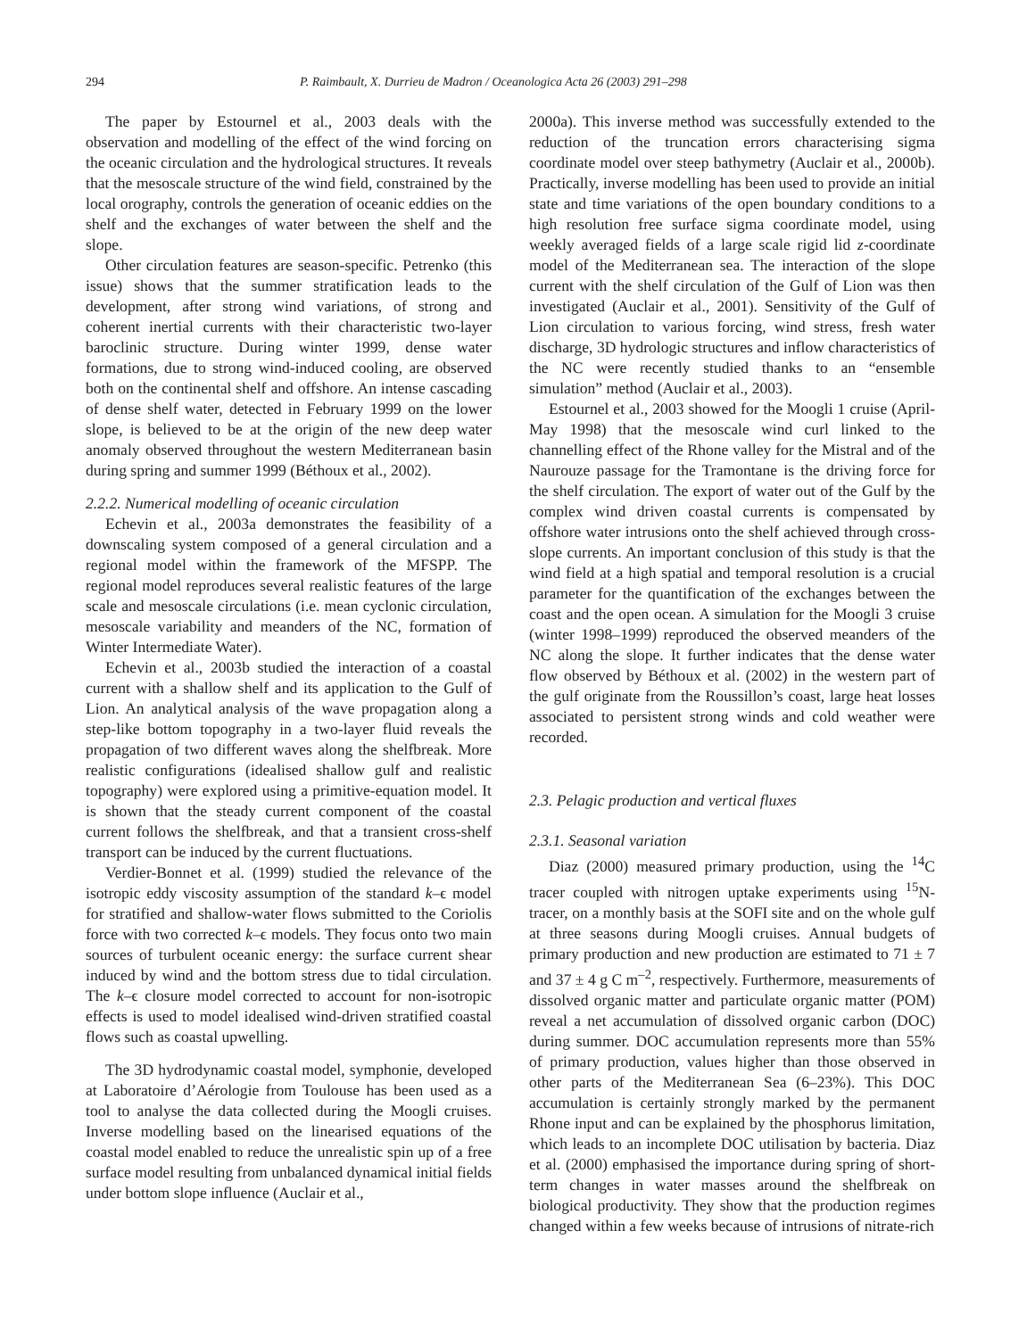294 P. Raimbault, X. Durrieu de Madron / Oceanologica Acta 26 (2003) 291–298
The paper by Estournel et al., 2003 deals with the observation and modelling of the effect of the wind forcing on the oceanic circulation and the hydrological structures. It reveals that the mesoscale structure of the wind field, constrained by the local orography, controls the generation of oceanic eddies on the shelf and the exchanges of water between the shelf and the slope.
Other circulation features are season-specific. Petrenko (this issue) shows that the summer stratification leads to the development, after strong wind variations, of strong and coherent inertial currents with their characteristic two-layer baroclinic structure. During winter 1999, dense water formations, due to strong wind-induced cooling, are observed both on the continental shelf and offshore. An intense cascading of dense shelf water, detected in February 1999 on the lower slope, is believed to be at the origin of the new deep water anomaly observed throughout the western Mediterranean basin during spring and summer 1999 (Béthoux et al., 2002).
2.2.2. Numerical modelling of oceanic circulation
Echevin et al., 2003a demonstrates the feasibility of a downscaling system composed of a general circulation and a regional model within the framework of the MFSPP. The regional model reproduces several realistic features of the large scale and mesoscale circulations (i.e. mean cyclonic circulation, mesoscale variability and meanders of the NC, formation of Winter Intermediate Water).
Echevin et al., 2003b studied the interaction of a coastal current with a shallow shelf and its application to the Gulf of Lion. An analytical analysis of the wave propagation along a step-like bottom topography in a two-layer fluid reveals the propagation of two different waves along the shelfbreak. More realistic configurations (idealised shallow gulf and realistic topography) were explored using a primitive-equation model. It is shown that the steady current component of the coastal current follows the shelfbreak, and that a transient cross-shelf transport can be induced by the current fluctuations.
Verdier-Bonnet et al. (1999) studied the relevance of the isotropic eddy viscosity assumption of the standard k–ϵ model for stratified and shallow-water flows submitted to the Coriolis force with two corrected k–ϵ models. They focus onto two main sources of turbulent oceanic energy: the surface current shear induced by wind and the bottom stress due to tidal circulation. The k–ϵ closure model corrected to account for non-isotropic effects is used to model idealised wind-driven stratified coastal flows such as coastal upwelling.
The 3D hydrodynamic coastal model, symphonie, developed at Laboratoire d’Aérologie from Toulouse has been used as a tool to analyse the data collected during the Moogli cruises. Inverse modelling based on the linearised equations of the coastal model enabled to reduce the unrealistic spin up of a free surface model resulting from unbalanced dynamical initial fields under bottom slope influence (Auclair et al.,
2000a). This inverse method was successfully extended to the reduction of the truncation errors characterising sigma coordinate model over steep bathymetry (Auclair et al., 2000b). Practically, inverse modelling has been used to provide an initial state and time variations of the open boundary conditions to a high resolution free surface sigma coordinate model, using weekly averaged fields of a large scale rigid lid z-coordinate model of the Mediterranean sea. The interaction of the slope current with the shelf circulation of the Gulf of Lion was then investigated (Auclair et al., 2001). Sensitivity of the Gulf of Lion circulation to various forcing, wind stress, fresh water discharge, 3D hydrologic structures and inflow characteristics of the NC were recently studied thanks to an “ensemble simulation” method (Auclair et al., 2003).
Estournel et al., 2003 showed for the Moogli 1 cruise (April-May 1998) that the mesoscale wind curl linked to the channelling effect of the Rhone valley for the Mistral and of the Naurouze passage for the Tramontane is the driving force for the shelf circulation. The export of water out of the Gulf by the complex wind driven coastal currents is compensated by offshore water intrusions onto the shelf achieved through cross-slope currents. An important conclusion of this study is that the wind field at a high spatial and temporal resolution is a crucial parameter for the quantification of the exchanges between the coast and the open ocean. A simulation for the Moogli 3 cruise (winter 1998–1999) reproduced the observed meanders of the NC along the slope. It further indicates that the dense water flow observed by Béthoux et al. (2002) in the western part of the gulf originate from the Roussillon’s coast, large heat losses associated to persistent strong winds and cold weather were recorded.
2.3. Pelagic production and vertical fluxes
2.3.1. Seasonal variation
Diaz (2000) measured primary production, using the <sup>14</sup>C tracer coupled with nitrogen uptake experiments using <sup>15</sup>N-tracer, on a monthly basis at the SOFI site and on the whole gulf at three seasons during Moogli cruises. Annual budgets of primary production and new production are estimated to 71 ± 7 and 37 ± 4 g C m<sup>–2</sup>, respectively. Furthermore, measurements of dissolved organic matter and particulate organic matter (POM) reveal a net accumulation of dissolved organic carbon (DOC) during summer. DOC accumulation represents more than 55% of primary production, values higher than those observed in other parts of the Mediterranean Sea (6–23%). This DOC accumulation is certainly strongly marked by the permanent Rhone input and can be explained by the phosphorus limitation, which leads to an incomplete DOC utilisation by bacteria. Diaz et al. (2000) emphasised the importance during spring of short-term changes in water masses around the shelfbreak on biological productivity. They show that the production regimes changed within a few weeks because of intrusions of nitrate-rich